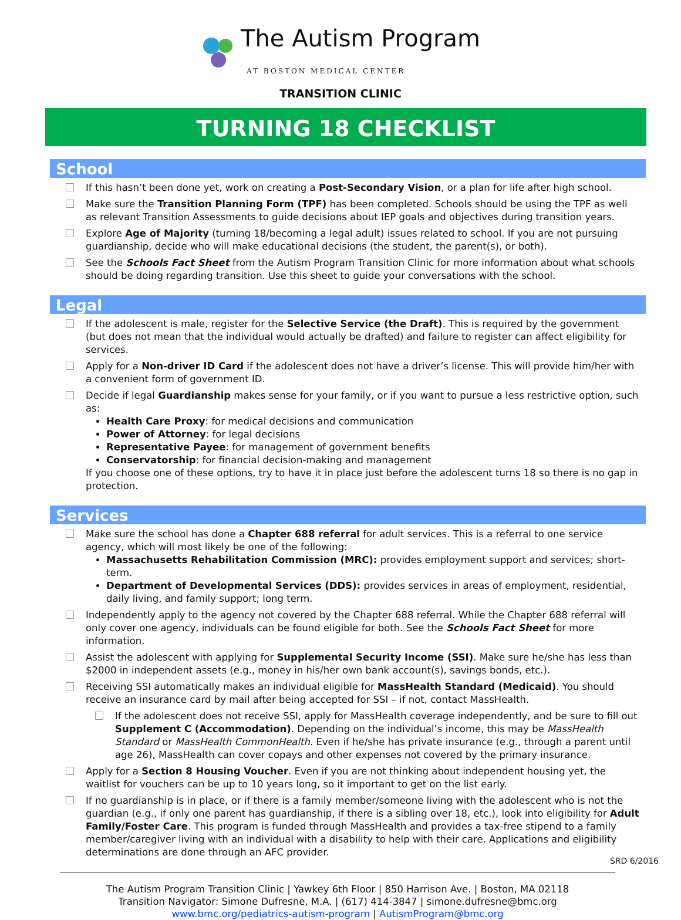The Autism Program
AT BOSTON MEDICAL CENTER
TRANSITION CLINIC
TURNING 18 CHECKLIST
School
If this hasn’t been done yet, work on creating a Post-Secondary Vision, or a plan for life after high school.
Make sure the Transition Planning Form (TPF) has been completed. Schools should be using the TPF as well as relevant Transition Assessments to guide decisions about IEP goals and objectives during transition years.
Explore Age of Majority (turning 18/becoming a legal adult) issues related to school. If you are not pursuing guardianship, decide who will make educational decisions (the student, the parent(s), or both).
See the Schools Fact Sheet from the Autism Program Transition Clinic for more information about what schools should be doing regarding transition. Use this sheet to guide your conversations with the school.
Legal
If the adolescent is male, register for the Selective Service (the Draft). This is required by the government (but does not mean that the individual would actually be drafted) and failure to register can affect eligibility for services.
Apply for a Non-driver ID Card if the adolescent does not have a driver’s license. This will provide him/her with a convenient form of government ID.
Decide if legal Guardianship makes sense for your family, or if you want to pursue a less restrictive option, such as:
Health Care Proxy: for medical decisions and communication
Power of Attorney: for legal decisions
Representative Payee: for management of government benefits
Conservatorship: for financial decision-making and management
If you choose one of these options, try to have it in place just before the adolescent turns 18 so there is no gap in protection.
Services
Make sure the school has done a Chapter 688 referral for adult services. This is a referral to one service agency, which will most likely be one of the following:
Massachusetts Rehabilitation Commission (MRC): provides employment support and services; short-term.
Department of Developmental Services (DDS): provides services in areas of employment, residential, daily living, and family support; long term.
Independently apply to the agency not covered by the Chapter 688 referral. While the Chapter 688 referral will only cover one agency, individuals can be found eligible for both. See the Schools Fact Sheet for more information.
Assist the adolescent with applying for Supplemental Security Income (SSI). Make sure he/she has less than $2000 in independent assets (e.g., money in his/her own bank account(s), savings bonds, etc.).
Receiving SSI automatically makes an individual eligible for MassHealth Standard (Medicaid). You should receive an insurance card by mail after being accepted for SSI – if not, contact MassHealth.
If the adolescent does not receive SSI, apply for MassHealth coverage independently, and be sure to fill out Supplement C (Accommodation). Depending on the individual’s income, this may be MassHealth Standard or MassHealth CommonHealth. Even if he/she has private insurance (e.g., through a parent until age 26), MassHealth can cover copays and other expenses not covered by the primary insurance.
Apply for a Section 8 Housing Voucher. Even if you are not thinking about independent housing yet, the waitlist for vouchers can be up to 10 years long, so it important to get on the list early.
If no guardianship is in place, or if there is a family member/someone living with the adolescent who is not the guardian (e.g., if only one parent has guardianship, if there is a sibling over 18, etc.), look into eligibility for Adult Family/Foster Care. This program is funded through MassHealth and provides a tax-free stipend to a family member/caregiver living with an individual with a disability to help with their care. Applications and eligibility determinations are done through an AFC provider.
The Autism Program Transition Clinic | Yawkey 6th Floor | 850 Harrison Ave. | Boston, MA 02118
Transition Navigator: Simone Dufresne, M.A. | (617) 414-3847 | simone.dufresne@bmc.org
www.bmc.org/pediatrics-autism-program | AutismProgram@bmc.org
SRD 6/2016